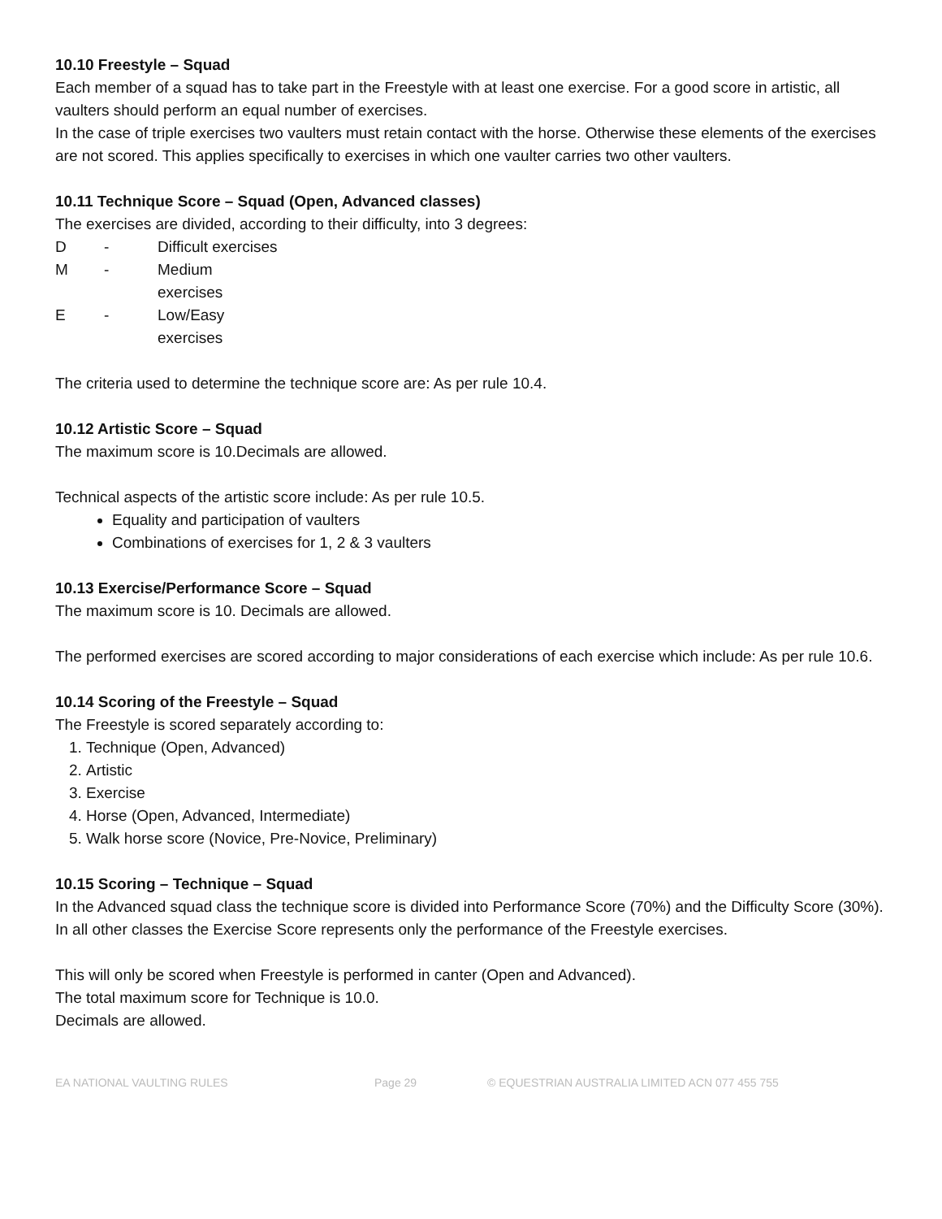10.10 Freestyle – Squad
Each member of a squad has to take part in the Freestyle with at least one exercise. For a good score in artistic, all vaulters should perform an equal number of exercises.
In the case of triple exercises two vaulters must retain contact with the horse. Otherwise these elements of the exercises are not scored. This applies specifically to exercises in which one vaulter carries two other vaulters.
10.11 Technique Score – Squad (Open, Advanced classes)
The exercises are divided, according to their difficulty, into 3 degrees:
D - Difficult exercises
M - Medium
exercises
E - Low/Easy
exercises
The criteria used to determine the technique score are: As per rule 10.4.
10.12 Artistic Score – Squad
The maximum score is 10.Decimals are allowed.
Technical aspects of the artistic score include: As per rule 10.5.
Equality and participation of vaulters
Combinations of exercises for 1, 2 & 3 vaulters
10.13 Exercise/Performance Score – Squad
The maximum score is 10. Decimals are allowed.
The performed exercises are scored according to major considerations of each exercise which include: As per rule 10.6.
10.14 Scoring of the Freestyle – Squad
The Freestyle is scored separately according to:
1. Technique (Open, Advanced)
2. Artistic
3. Exercise
4. Horse (Open, Advanced, Intermediate)
5. Walk horse score (Novice, Pre-Novice, Preliminary)
10.15 Scoring – Technique – Squad
In the Advanced squad class the technique score is divided into Performance Score (70%) and the Difficulty Score (30%). In all other classes the Exercise Score represents only the performance of the Freestyle exercises.
This will only be scored when Freestyle is performed in canter (Open and Advanced).
The total maximum score for Technique is 10.0.
Decimals are allowed.
EA NATIONAL VAULTING RULES Page 29 © EQUESTRIAN AUSTRALIA LIMITED ACN 077 455 755